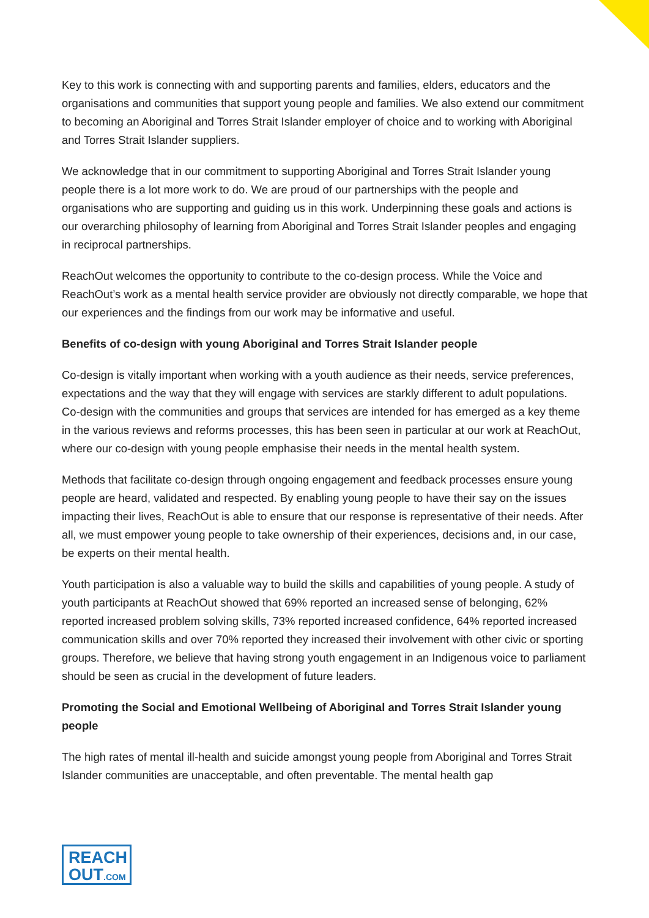Key to this work is connecting with and supporting parents and families, elders, educators and the organisations and communities that support young people and families. We also extend our commitment to becoming an Aboriginal and Torres Strait Islander employer of choice and to working with Aboriginal and Torres Strait Islander suppliers.
We acknowledge that in our commitment to supporting Aboriginal and Torres Strait Islander young people there is a lot more work to do. We are proud of our partnerships with the people and organisations who are supporting and guiding us in this work. Underpinning these goals and actions is our overarching philosophy of learning from Aboriginal and Torres Strait Islander peoples and engaging in reciprocal partnerships.
ReachOut welcomes the opportunity to contribute to the co-design process. While the Voice and ReachOut’s work as a mental health service provider are obviously not directly comparable, we hope that our experiences and the findings from our work may be informative and useful.
Benefits of co-design with young Aboriginal and Torres Strait Islander people
Co-design is vitally important when working with a youth audience as their needs, service preferences, expectations and the way that they will engage with services are starkly different to adult populations. Co-design with the communities and groups that services are intended for has emerged as a key theme in the various reviews and reforms processes, this has been seen in particular at our work at ReachOut, where our co-design with young people emphasise their needs in the mental health system.
Methods that facilitate co-design through ongoing engagement and feedback processes ensure young people are heard, validated and respected. By enabling young people to have their say on the issues impacting their lives, ReachOut is able to ensure that our response is representative of their needs. After all, we must empower young people to take ownership of their experiences, decisions and, in our case, be experts on their mental health.
Youth participation is also a valuable way to build the skills and capabilities of young people. A study of youth participants at ReachOut showed that 69% reported an increased sense of belonging, 62% reported increased problem solving skills, 73% reported increased confidence, 64% reported increased communication skills and over 70% reported they increased their involvement with other civic or sporting groups. Therefore, we believe that having strong youth engagement in an Indigenous voice to parliament should be seen as crucial in the development of future leaders.
Promoting the Social and Emotional Wellbeing of Aboriginal and Torres Strait Islander young people
The high rates of mental ill-health and suicide amongst young people from Aboriginal and Torres Strait Islander communities are unacceptable, and often preventable. The mental health gap
REACH
OUT.COM